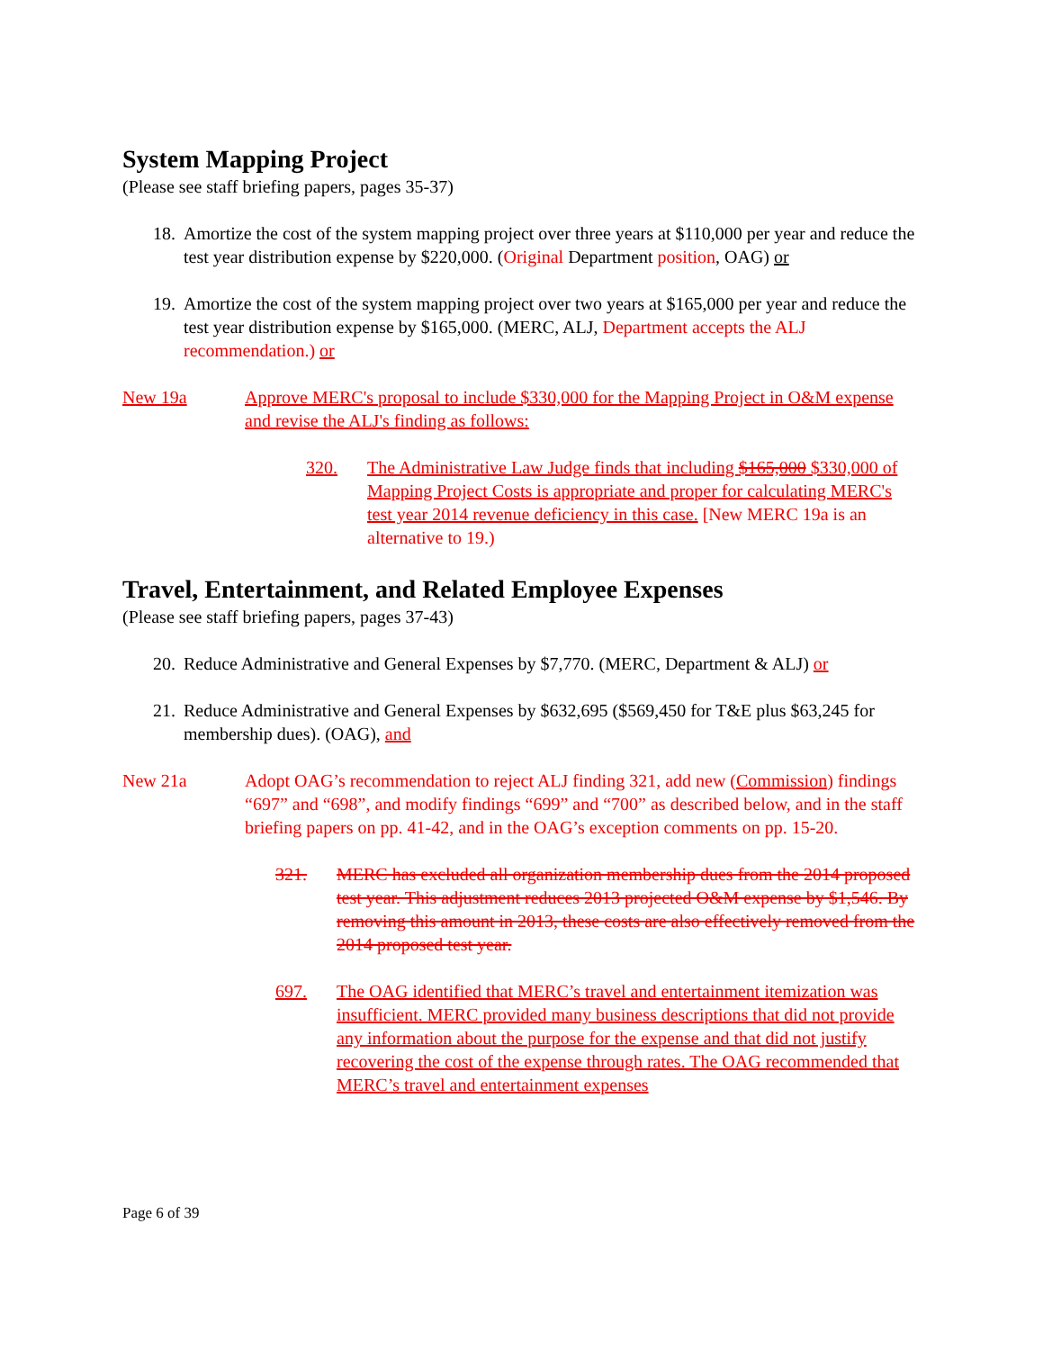System Mapping Project
(Please see staff briefing papers, pages 35-37)
18. Amortize the cost of the system mapping project over three years at $110,000 per year and reduce the test year distribution expense by $220,000. (Original Department position, OAG) or
19. Amortize the cost of the system mapping project over two years at $165,000 per year and reduce the test year distribution expense by $165,000. (MERC, ALJ, Department accepts the ALJ recommendation.) or
New 19a Approve MERC's proposal to include $330,000 for the Mapping Project in O&M expense and revise the ALJ's finding as follows:
320. The Administrative Law Judge finds that including $165,000 $330,000 of Mapping Project Costs is appropriate and proper for calculating MERC's test year 2014 revenue deficiency in this case. [New MERC 19a is an alternative to 19.)
Travel, Entertainment, and Related Employee Expenses
(Please see staff briefing papers, pages 37-43)
20. Reduce Administrative and General Expenses by $7,770. (MERC, Department & ALJ) or
21. Reduce Administrative and General Expenses by $632,695 ($569,450 for T&E plus $63,245 for membership dues). (OAG), and
New 21a Adopt OAG’s recommendation to reject ALJ finding 321, add new (Commission) findings “697” and “698”, and modify findings “699” and “700” as described below, and in the staff briefing papers on pp. 41-42, and in the OAG’s exception comments on pp. 15-20.
321. MERC has excluded all organization membership dues from the 2014 proposed test year. This adjustment reduces 2013 projected O&M expense by $1,546. By removing this amount in 2013, these costs are also effectively removed from the 2014 proposed test year.
697. The OAG identified that MERC’s travel and entertainment itemization was insufficient. MERC provided many business descriptions that did not provide any information about the purpose for the expense and that did not justify recovering the cost of the expense through rates. The OAG recommended that MERC’s travel and entertainment expenses
Page 6 of 39